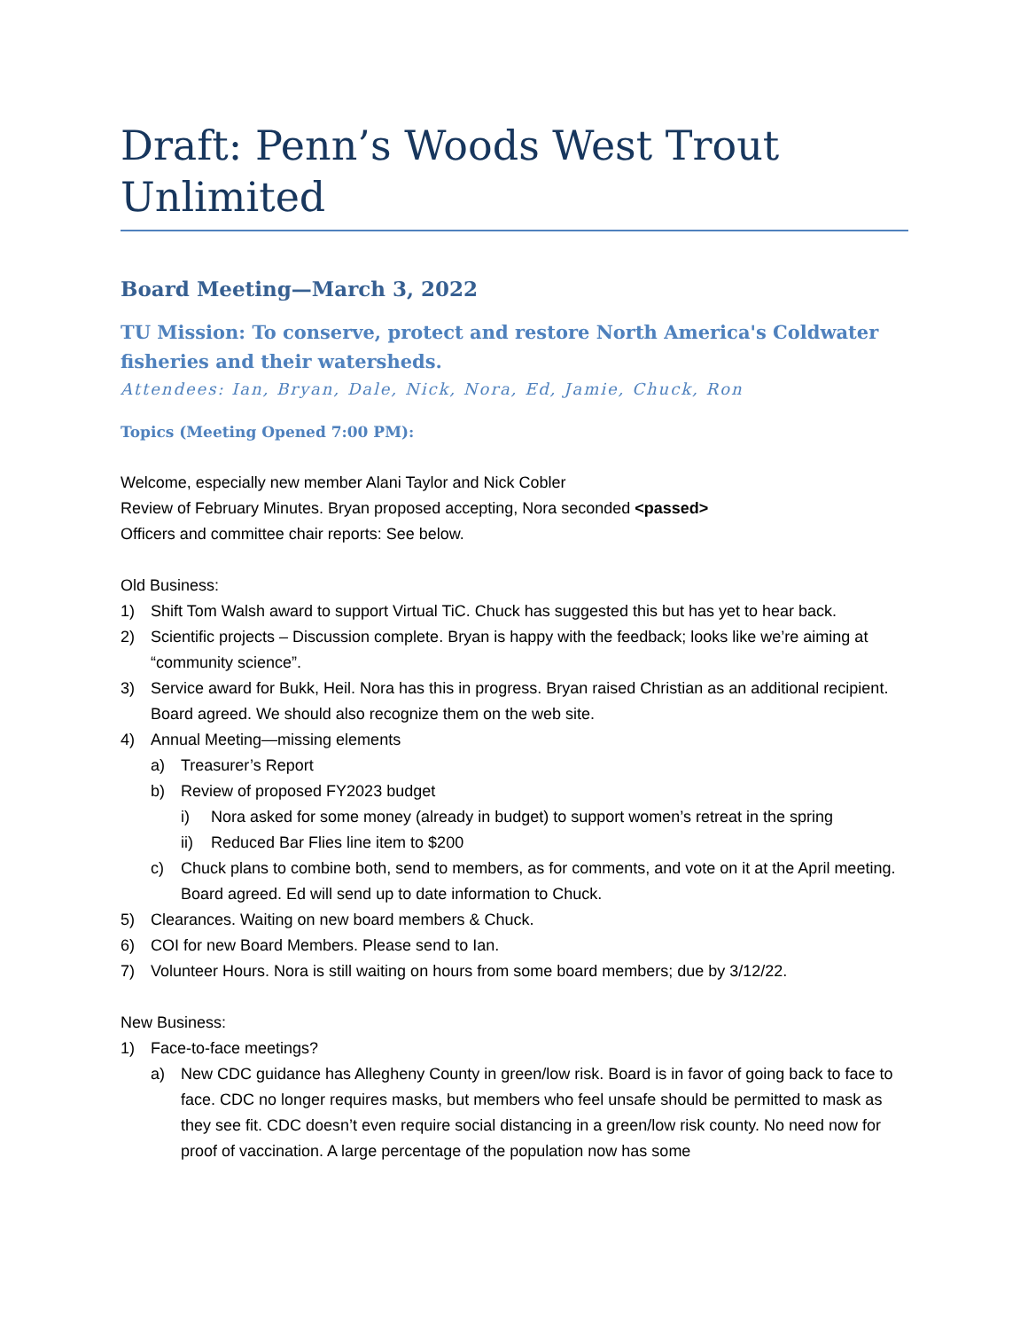Draft: Penn’s Woods West Trout Unlimited
Board Meeting—March 3, 2022
TU Mission: To conserve, protect and restore North America's Coldwater fisheries and their watersheds.
Attendees: Ian, Bryan, Dale, Nick, Nora, Ed, Jamie, Chuck, Ron
Topics (Meeting Opened 7:00 PM):
Welcome, especially new member Alani Taylor and Nick Cobler
Review of February Minutes. Bryan proposed accepting, Nora seconded <passed>
Officers and committee chair reports: See below.
Old Business:
1) Shift Tom Walsh award to support Virtual TiC. Chuck has suggested this but has yet to hear back.
2) Scientific projects – Discussion complete. Bryan is happy with the feedback; looks like we’re aiming at “community science”.
3) Service award for Bukk, Heil. Nora has this in progress. Bryan raised Christian as an additional recipient. Board agreed. We should also recognize them on the web site.
4) Annual Meeting—missing elements
a) Treasurer’s Report
b) Review of proposed FY2023 budget
i) Nora asked for some money (already in budget) to support women’s retreat in the spring
ii) Reduced Bar Flies line item to $200
c) Chuck plans to combine both, send to members, as for comments, and vote on it at the April meeting. Board agreed. Ed will send up to date information to Chuck.
5) Clearances. Waiting on new board members & Chuck.
6) COI for new Board Members. Please send to Ian.
7) Volunteer Hours. Nora is still waiting on hours from some board members; due by 3/12/22.
New Business:
1) Face-to-face meetings?
a) New CDC guidance has Allegheny County in green/low risk. Board is in favor of going back to face to face. CDC no longer requires masks, but members who feel unsafe should be permitted to mask as they see fit. CDC doesn’t even require social distancing in a green/low risk county. No need now for proof of vaccination. A large percentage of the population now has some